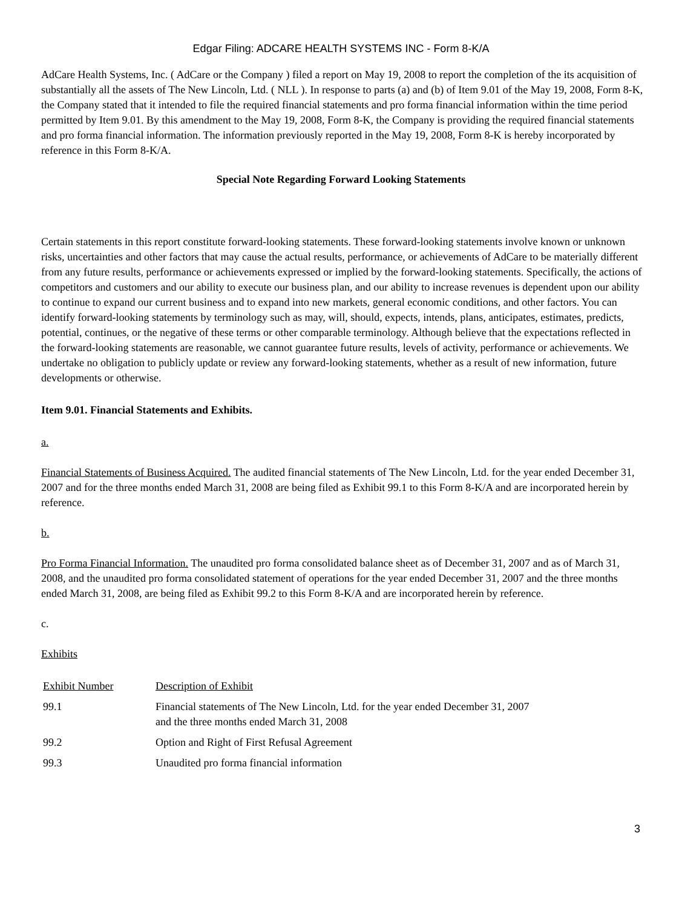Edgar Filing: ADCARE HEALTH SYSTEMS INC - Form 8-K/A
AdCare Health Systems, Inc. ( AdCare or the Company ) filed a report on May 19, 2008 to report the completion of the its acquisition of substantially all the assets of The New Lincoln, Ltd. ( NLL ). In response to parts (a) and (b) of Item 9.01 of the May 19, 2008, Form 8-K, the Company stated that it intended to file the required financial statements and pro forma financial information within the time period permitted by Item 9.01. By this amendment to the May 19, 2008, Form 8-K, the Company is providing the required financial statements and pro forma financial information. The information previously reported in the May 19, 2008, Form 8-K is hereby incorporated by reference in this Form 8-K/A.
Special Note Regarding Forward Looking Statements
Certain statements in this report constitute forward-looking statements. These forward-looking statements involve known or unknown risks, uncertainties and other factors that may cause the actual results, performance, or achievements of AdCare to be materially different from any future results, performance or achievements expressed or implied by the forward-looking statements. Specifically, the actions of competitors and customers and our ability to execute our business plan, and our ability to increase revenues is dependent upon our ability to continue to expand our current business and to expand into new markets, general economic conditions, and other factors. You can identify forward-looking statements by terminology such as may, will, should, expects, intends, plans, anticipates, estimates, predicts, potential, continues, or the negative of these terms or other comparable terminology. Although believe that the expectations reflected in the forward-looking statements are reasonable, we cannot guarantee future results, levels of activity, performance or achievements. We undertake no obligation to publicly update or review any forward-looking statements, whether as a result of new information, future developments or otherwise.
Item 9.01. Financial Statements and Exhibits.
a.
Financial Statements of Business Acquired. The audited financial statements of The New Lincoln, Ltd. for the year ended December 31, 2007 and for the three months ended March 31, 2008 are being filed as Exhibit 99.1 to this Form 8-K/A and are incorporated herein by reference.
b.
Pro Forma Financial Information. The unaudited pro forma consolidated balance sheet as of December 31, 2007 and as of March 31, 2008, and the unaudited pro forma consolidated statement of operations for the year ended December 31, 2007 and the three months ended March 31, 2008, are being filed as Exhibit 99.2 to this Form 8-K/A and are incorporated herein by reference.
c.
Exhibits
| Exhibit Number | Description of Exhibit |
| 99.1 | Financial statements of The New Lincoln, Ltd. for the year ended December 31, 2007 and the three months ended March 31, 2008 |
| 99.2 | Option and Right of First Refusal Agreement |
| 99.3 | Unaudited pro forma financial information |
3